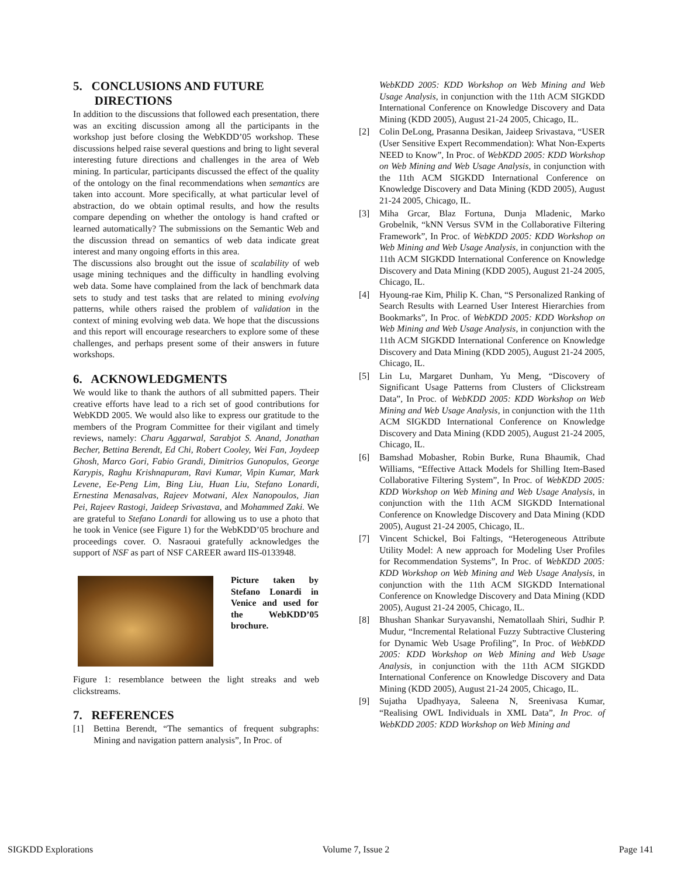5. CONCLUSIONS AND FUTURE
DIRECTIONS
In addition to the discussions that followed each presentation, there was an exciting discussion among all the participants in the workshop just before closing the WebKDD’05 workshop. These discussions helped raise several questions and bring to light several interesting future directions and challenges in the area of Web mining. In particular, participants discussed the effect of the quality of the ontology on the final recommendations when semantics are taken into account. More specifically, at what particular level of abstraction, do we obtain optimal results, and how the results compare depending on whether the ontology is hand crafted or learned automatically? The submissions on the Semantic Web and the discussion thread on semantics of web data indicate great interest and many ongoing efforts in this area.
The discussions also brought out the issue of scalability of web usage mining techniques and the difficulty in handling evolving web data. Some have complained from the lack of benchmark data sets to study and test tasks that are related to mining evolving patterns, while others raised the problem of validation in the context of mining evolving web data. We hope that the discussions and this report will encourage researchers to explore some of these challenges, and perhaps present some of their answers in future workshops.
6. ACKNOWLEDGMENTS
We would like to thank the authors of all submitted papers. Their creative efforts have lead to a rich set of good contributions for WebKDD 2005. We would also like to express our gratitude to the members of the Program Committee for their vigilant and timely reviews, namely: Charu Aggarwal, Sarabjot S. Anand, Jonathan Becher, Bettina Berendt, Ed Chi, Robert Cooley, Wei Fan, Joydeep Ghosh, Marco Gori, Fabio Grandi, Dimitrios Gunopulos, George Karypis, Raghu Krishnapuram, Ravi Kumar, Vipin Kumar, Mark Levene, Ee-Peng Lim, Bing Liu, Huan Liu, Stefano Lonardi, Ernestina Menasalvas, Rajeev Motwani, Alex Nanopoulos, Jian Pei, Rajeev Rastogi, Jaideep Srivastava, and Mohammed Zaki. We are grateful to Stefano Lonardi for allowing us to use a photo that he took in Venice (see Figure 1) for the WebKDD’05 brochure and proceedings cover. O. Nasraoui gratefully acknowledges the support of NSF as part of NSF CAREER award IIS-0133948.
Picture taken by Stefano Lonardi in Venice and used for the WebKDD’05 brochure.
Figure 1: resemblance between the light streaks and web clickstreams.
7. REFERENCES
[1] Bettina Berendt, “The semantics of frequent subgraphs: Mining and navigation pattern analysis”, In Proc. of
WebKDD 2005: KDD Workshop on Web Mining and Web Usage Analysis, in conjunction with the 11th ACM SIGKDD International Conference on Knowledge Discovery and Data Mining (KDD 2005), August 21-24 2005, Chicago, IL.
[2] Colin DeLong, Prasanna Desikan, Jaideep Srivastava, “USER (User Sensitive Expert Recommendation): What Non-Experts NEED to Know”, In Proc. of WebKDD 2005: KDD Workshop on Web Mining and Web Usage Analysis, in conjunction with the 11th ACM SIGKDD International Conference on Knowledge Discovery and Data Mining (KDD 2005), August 21-24 2005, Chicago, IL.
[3] Miha Grcar, Blaz Fortuna, Dunja Mladenic, Marko Grobelnik, “kNN Versus SVM in the Collaborative Filtering Framework”, In Proc. of WebKDD 2005: KDD Workshop on Web Mining and Web Usage Analysis, in conjunction with the 11th ACM SIGKDD International Conference on Knowledge Discovery and Data Mining (KDD 2005), August 21-24 2005, Chicago, IL.
[4] Hyoung-rae Kim, Philip K. Chan, “S Personalized Ranking of Search Results with Learned User Interest Hierarchies from Bookmarks”, In Proc. of WebKDD 2005: KDD Workshop on Web Mining and Web Usage Analysis, in conjunction with the 11th ACM SIGKDD International Conference on Knowledge Discovery and Data Mining (KDD 2005), August 21-24 2005, Chicago, IL.
[5] Lin Lu, Margaret Dunham, Yu Meng, “Discovery of Significant Usage Patterns from Clusters of Clickstream Data”, In Proc. of WebKDD 2005: KDD Workshop on Web Mining and Web Usage Analysis, in conjunction with the 11th ACM SIGKDD International Conference on Knowledge Discovery and Data Mining (KDD 2005), August 21-24 2005, Chicago, IL.
[6] Bamshad Mobasher, Robin Burke, Runa Bhaumik, Chad Williams, “Effective Attack Models for Shilling Item-Based Collaborative Filtering System”, In Proc. of WebKDD 2005: KDD Workshop on Web Mining and Web Usage Analysis, in conjunction with the 11th ACM SIGKDD International Conference on Knowledge Discovery and Data Mining (KDD 2005), August 21-24 2005, Chicago, IL.
[7] Vincent Schickel, Boi Faltings, “Heterogeneous Attribute Utility Model: A new approach for Modeling User Profiles for Recommendation Systems”, In Proc. of WebKDD 2005: KDD Workshop on Web Mining and Web Usage Analysis, in conjunction with the 11th ACM SIGKDD International Conference on Knowledge Discovery and Data Mining (KDD 2005), August 21-24 2005, Chicago, IL.
[8] Bhushan Shankar Suryavanshi, Nematollaah Shiri, Sudhir P. Mudur, “Incremental Relational Fuzzy Subtractive Clustering for Dynamic Web Usage Profiling”, In Proc. of WebKDD 2005: KDD Workshop on Web Mining and Web Usage Analysis, in conjunction with the 11th ACM SIGKDD International Conference on Knowledge Discovery and Data Mining (KDD 2005), August 21-24 2005, Chicago, IL.
[9] Sujatha Upadhyaya, Saleena N, Sreenivasa Kumar, “Realising OWL Individuals in XML Data”, In Proc. of WebKDD 2005: KDD Workshop on Web Mining and
SIGKDD Explorations Volume 7, Issue 2 Page 141